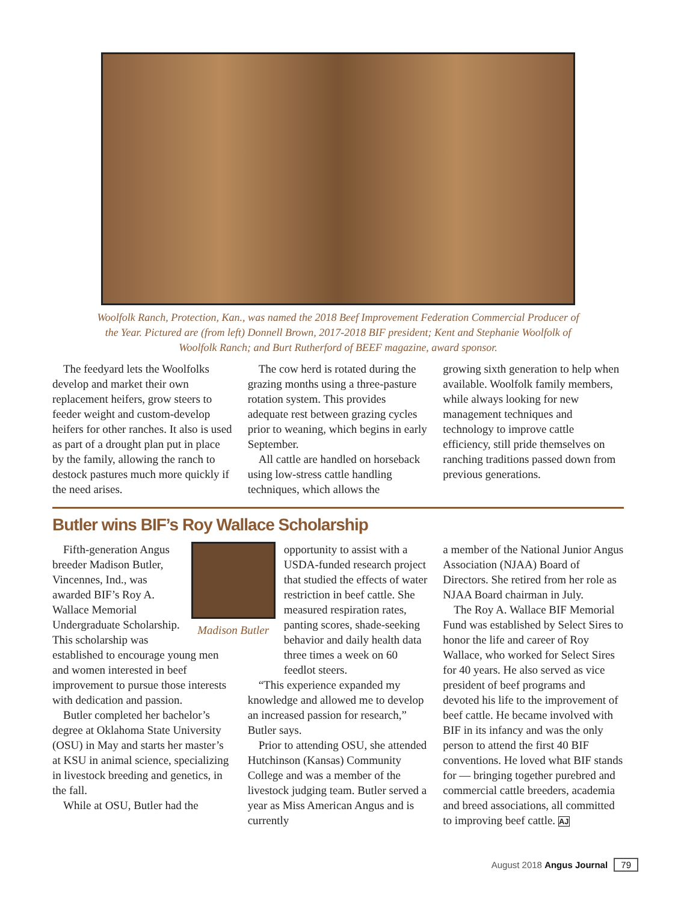Woolfolk Ranch, Protection, Kan., was named the 2018 Beef Improvement Federation Commercial Producer of the Year. Pictured are (from left) Donnell Brown, 2017-2018 BIF president; Kent and Stephanie Woolfolk of Woolfolk Ranch; and Burt Rutherford of BEEF magazine, award sponsor.
The feedyard lets the Woolfolks develop and market their own replacement heifers, grow steers to feeder weight and custom-develop heifers for other ranches. It also is used as part of a drought plan put in place by the family, allowing the ranch to destock pastures much more quickly if the need arises.
The cow herd is rotated during the grazing months using a three-pasture rotation system. This provides adequate rest between grazing cycles prior to weaning, which begins in early September.
All cattle are handled on horseback using low-stress cattle handling techniques, which allows the
growing sixth generation to help when available. Woolfolk family members, while always looking for new management techniques and technology to improve cattle efficiency, still pride themselves on ranching traditions passed down from previous generations.
Butler wins BIF’s Roy Wallace Scholarship
Madison Butler
Fifth-generation Angus breeder Madison Butler, Vincennes, Ind., was awarded BIF’s Roy A. Wallace Memorial Undergraduate Scholarship. This scholarship was established to encourage young men and women interested in beef improvement to pursue those interests with dedication and passion.
Butler completed her bachelor’s degree at Oklahoma State University (OSU) in May and starts her master’s at KSU in animal science, specializing in livestock breeding and genetics, in the fall.
While at OSU, Butler had the
opportunity to assist with a USDA-funded research project that studied the effects of water restriction in beef cattle. She measured respiration rates, panting scores, shade-seeking behavior and daily health data three times a week on 60 feedlot steers.
“This experience expanded my knowledge and allowed me to develop an increased passion for research,” Butler says.
Prior to attending OSU, she attended Hutchinson (Kansas) Community College and was a member of the livestock judging team. Butler served a year as Miss American Angus and is currently
a member of the National Junior Angus Association (NJAA) Board of Directors. She retired from her role as NJAA Board chairman in July.
The Roy A. Wallace BIF Memorial Fund was established by Select Sires to honor the life and career of Roy Wallace, who worked for Select Sires for 40 years. He also served as vice president of beef programs and devoted his life to the improvement of beef cattle. He became involved with BIF in its infancy and was the only person to attend the first 40 BIF conventions. He loved what BIF stands for — bringing together purebred and commercial cattle breeders, academia and breed associations, all committed to improving beef cattle. AJ
August 2018 Angus Journal 79